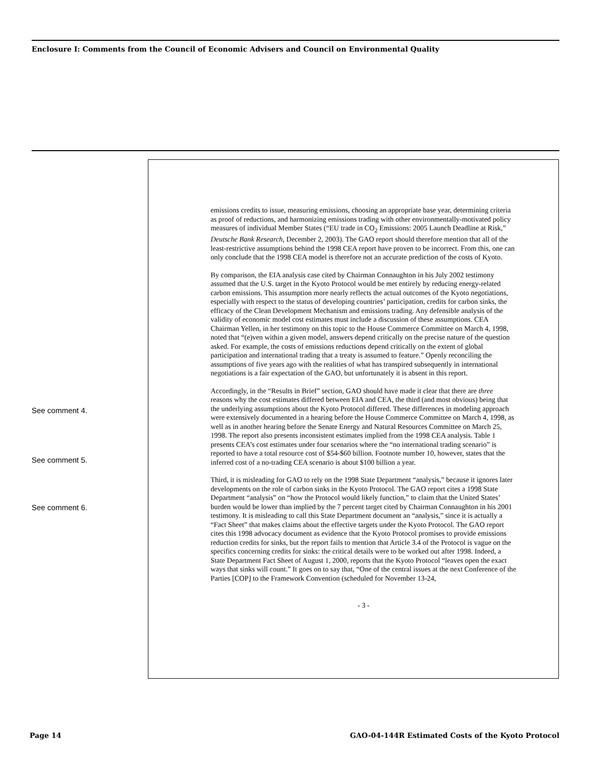Enclosure I: Comments from the Council of Economic Advisers and Council on Environmental Quality
See comment 4.
See comment 5.
See comment 6.
emissions credits to issue, measuring emissions, choosing an appropriate base year, determining criteria as proof of reductions, and harmonizing emissions trading with other environmentally-motivated policy measures of individual Member States (“EU trade in CO<sub>2</sub> Emissions: 2005 Launch Deadline at Risk,” Deutsche Bank Research, December 2, 2003). The GAO report should therefore mention that all of the least-restrictive assumptions behind the 1998 CEA report have proven to be incorrect. From this, one can only conclude that the 1998 CEA model is therefore not an accurate prediction of the costs of Kyoto.
By comparison, the EIA analysis case cited by Chairman Connaughton in his July 2002 testimony assumed that the U.S. target in the Kyoto Protocol would be met entirely by reducing energy-related carbon emissions. This assumption more nearly reflects the actual outcomes of the Kyoto negotiations, especially with respect to the status of developing countries’ participation, credits for carbon sinks, the efficacy of the Clean Development Mechanism and emissions trading. Any defensible analysis of the validity of economic model cost estimates must include a discussion of these assumptions. CEA Chairman Yellen, in her testimony on this topic to the House Commerce Committee on March 4, 1998, noted that “(e)ven within a given model, answers depend critically on the precise nature of the question asked. For example, the costs of emissions reductions depend critically on the extent of global participation and international trading that a treaty is assumed to feature.” Openly reconciling the assumptions of five years ago with the realities of what has transpired subsequently in international negotiations is a fair expectation of the GAO, but unfortunately it is absent in this report.
Accordingly, in the “Results in Brief” section, GAO should have made it clear that there are three reasons why the cost estimates differed between EIA and CEA, the third (and most obvious) being that the underlying assumptions about the Kyoto Protocol differed. These differences in modeling approach were extensively documented in a hearing before the House Commerce Committee on March 4, 1998, as well as in another hearing before the Senate Energy and Natural Resources Committee on March 25, 1998. The report also presents inconsistent estimates implied from the 1998 CEA analysis. Table 1 presents CEA’s cost estimates under four scenarios where the “no international trading scenario” is reported to have a total resource cost of $54-$60 billion. Footnote number 10, however, states that the inferred cost of a no-trading CEA scenario is about $100 billion a year.
Third, it is misleading for GAO to rely on the 1998 State Department “analysis,” because it ignores later developments on the role of carbon sinks in the Kyoto Protocol. The GAO report cites a 1998 State Department “analysis” on “how the Protocol would likely function,” to claim that the United States’ burden would be lower than implied by the 7 percent target cited by Chairman Connaughton in his 2001 testimony. It is misleading to call this State Department document an “analysis,” since it is actually a “Fact Sheet” that makes claims about the effective targets under the Kyoto Protocol. The GAO report cites this 1998 advocacy document as evidence that the Kyoto Protocol promises to provide emissions reduction credits for sinks, but the report fails to mention that Article 3.4 of the Protocol is vague on the specifics concerning credits for sinks: the critical details were to be worked out after 1998. Indeed, a State Department Fact Sheet of August 1, 2000, reports that the Kyoto Protocol “leaves open the exact ways that sinks will count.” It goes on to say that, “One of the central issues at the next Conference of the Parties [COP] to the Framework Convention (scheduled for November 13-24,
- 3 -
Page 14
GAO-04-144R Estimated Costs of the Kyoto Protocol